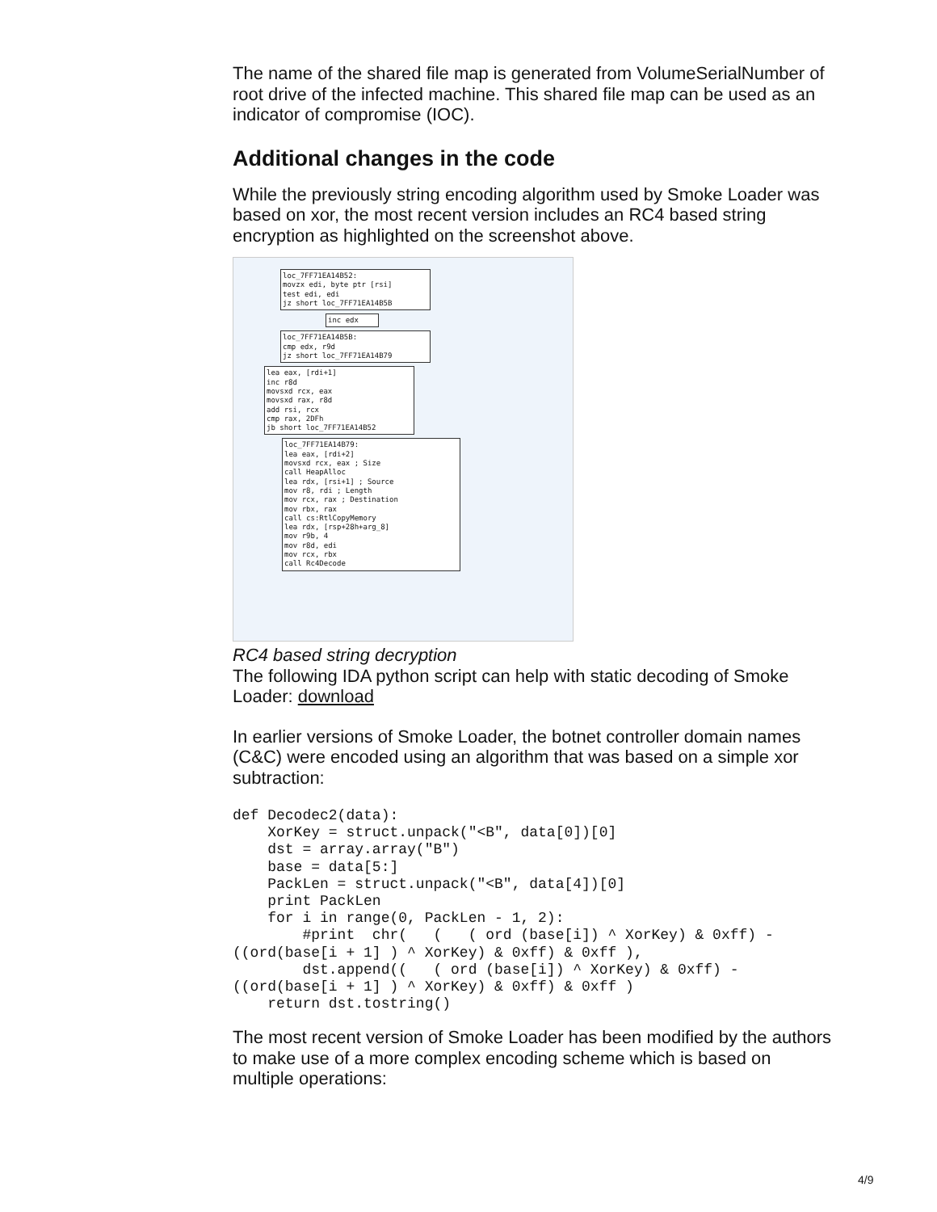The name of the shared file map is generated from VolumeSerialNumber of root drive of the infected machine. This shared file map can be used as an indicator of compromise (IOC).
Additional changes in the code
While the previously string encoding algorithm used by Smoke Loader was based on xor, the most recent version includes an RC4 based string encryption as highlighted on the screenshot above.
loc_7FF71EA14B52:
movzx edi, byte ptr [rsi]
test edi, edi
jz short loc_7FF71EA14B5B
inc edx
loc_7FF71EA14B5B:
cmp edx, r9d
jz short loc_7FF71EA14B79
lea eax, [rdi+1]
inc r8d
movsxd rcx, eax
movsxd rax, r8d
add rsi, rcx
cmp rax, 2DFh
jb short loc_7FF71EA14B52
loc_7FF71EA14B79:
lea eax, [rdi+2]
movsxd rcx, eax ; Size
call HeapAlloc
lea rdx, [rsi+1] ; Source
mov r8, rdi ; Length
mov rcx, rax ; Destination
mov rbx, rax
call cs:RtlCopyMemory
lea rdx, [rsp+28h+arg_8]
mov r9b, 4
mov r8d, edi
mov rcx, rbx
call Rc4Decode
RC4 based string decryption
The following IDA python script can help with static decoding of Smoke Loader: download
In earlier versions of Smoke Loader, the botnet controller domain names (C&C) were encoded using an algorithm that was based on a simple xor subtraction:
def Decodec2(data):
    XorKey = struct.unpack("<B", data[0])[0]
    dst = array.array("B")
    base = data[5:]
    PackLen = struct.unpack("<B", data[4])[0]
    print PackLen
    for i in range(0, PackLen - 1, 2):
        #print  chr(   (   ( ord (base[i]) ^ XorKey) & 0xff) -
((ord(base[i + 1] ) ^ XorKey) & 0xff) & 0xff ),
        dst.append((   ( ord (base[i]) ^ XorKey) & 0xff) -
((ord(base[i + 1] ) ^ XorKey) & 0xff) & 0xff )
    return dst.tostring()
The most recent version of Smoke Loader has been modified by the authors to make use of a more complex encoding scheme which is based on multiple operations:
4/9